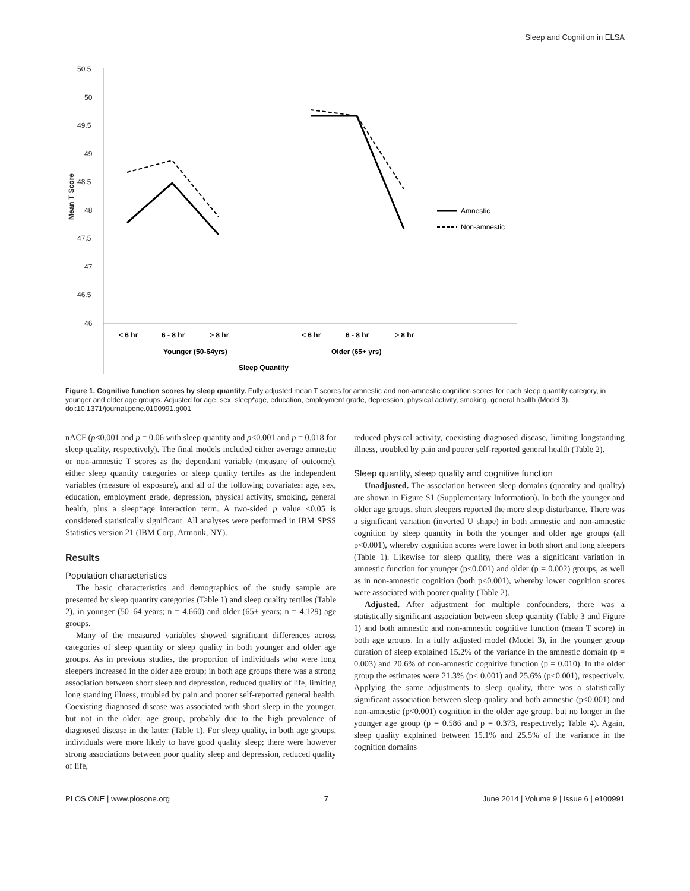Sleep and Cognition in ELSA
50.5
50
49.5
49
48.5
48
47.5
47
46.5
46
Mean T Score
< 6 hr
6 - 8 hr
> 8 hr
< 6 hr
6 - 8 hr
> 8 hr
Younger (50-64yrs)
Older (65+ yrs)
Sleep Quantity
Amnestic
Non-amnestic
Figure 1. Cognitive function scores by sleep quantity. Fully adjusted mean T scores for amnestic and non-amnestic cognition scores for each sleep quantity category, in younger and older age groups. Adjusted for age, sex, sleep*age, education, employment grade, depression, physical activity, smoking, general health (Model 3).
doi:10.1371/journal.pone.0100991.g001
nACF (p<0.001 and p = 0.06 with sleep quantity and p<0.001 and p = 0.018 for sleep quality, respectively). The final models included either average amnestic or non-amnestic T scores as the dependant variable (measure of outcome), either sleep quantity categories or sleep quality tertiles as the independent variables (measure of exposure), and all of the following covariates: age, sex, education, employment grade, depression, physical activity, smoking, general health, plus a sleep*age interaction term. A two-sided p value <0.05 is considered statistically significant. All analyses were performed in IBM SPSS Statistics version 21 (IBM Corp, Armonk, NY).
Results
Population characteristics
The basic characteristics and demographics of the study sample are presented by sleep quantity categories (Table 1) and sleep quality tertiles (Table 2), in younger (50–64 years; n = 4,660) and older (65+ years; n = 4,129) age groups.
Many of the measured variables showed significant differences across categories of sleep quantity or sleep quality in both younger and older age groups. As in previous studies, the proportion of individuals who were long sleepers increased in the older age group; in both age groups there was a strong association between short sleep and depression, reduced quality of life, limiting long standing illness, troubled by pain and poorer self-reported general health. Coexisting diagnosed disease was associated with short sleep in the younger, but not in the older, age group, probably due to the high prevalence of diagnosed disease in the latter (Table 1). For sleep quality, in both age groups, individuals were more likely to have good quality sleep; there were however strong associations between poor quality sleep and depression, reduced quality of life,
reduced physical activity, coexisting diagnosed disease, limiting longstanding illness, troubled by pain and poorer self-reported general health (Table 2).
Sleep quantity, sleep quality and cognitive function
Unadjusted. The association between sleep domains (quantity and quality) are shown in Figure S1 (Supplementary Information). In both the younger and older age groups, short sleepers reported the more sleep disturbance. There was a significant variation (inverted U shape) in both amnestic and non-amnestic cognition by sleep quantity in both the younger and older age groups (all p<0.001), whereby cognition scores were lower in both short and long sleepers (Table 1). Likewise for sleep quality, there was a significant variation in amnestic function for younger (p<0.001) and older (p = 0.002) groups, as well as in non-amnestic cognition (both p<0.001), whereby lower cognition scores were associated with poorer quality (Table 2).
Adjusted. After adjustment for multiple confounders, there was a statistically significant association between sleep quantity (Table 3 and Figure 1) and both amnestic and non-amnestic cognitive function (mean T score) in both age groups. In a fully adjusted model (Model 3), in the younger group duration of sleep explained 15.2% of the variance in the amnestic domain (p = 0.003) and 20.6% of non-amnestic cognitive function (p = 0.010). In the older group the estimates were 21.3% (p< 0.001) and 25.6% (p<0.001), respectively. Applying the same adjustments to sleep quality, there was a statistically significant association between sleep quality and both amnestic (p<0.001) and non-amnestic (p<0.001) cognition in the older age group, but no longer in the younger age group (p = 0.586 and p = 0.373, respectively; Table 4). Again, sleep quality explained between 15.1% and 25.5% of the variance in the cognition domains
PLOS ONE | www.plosone.org 7 June 2014 | Volume 9 | Issue 6 | e100991